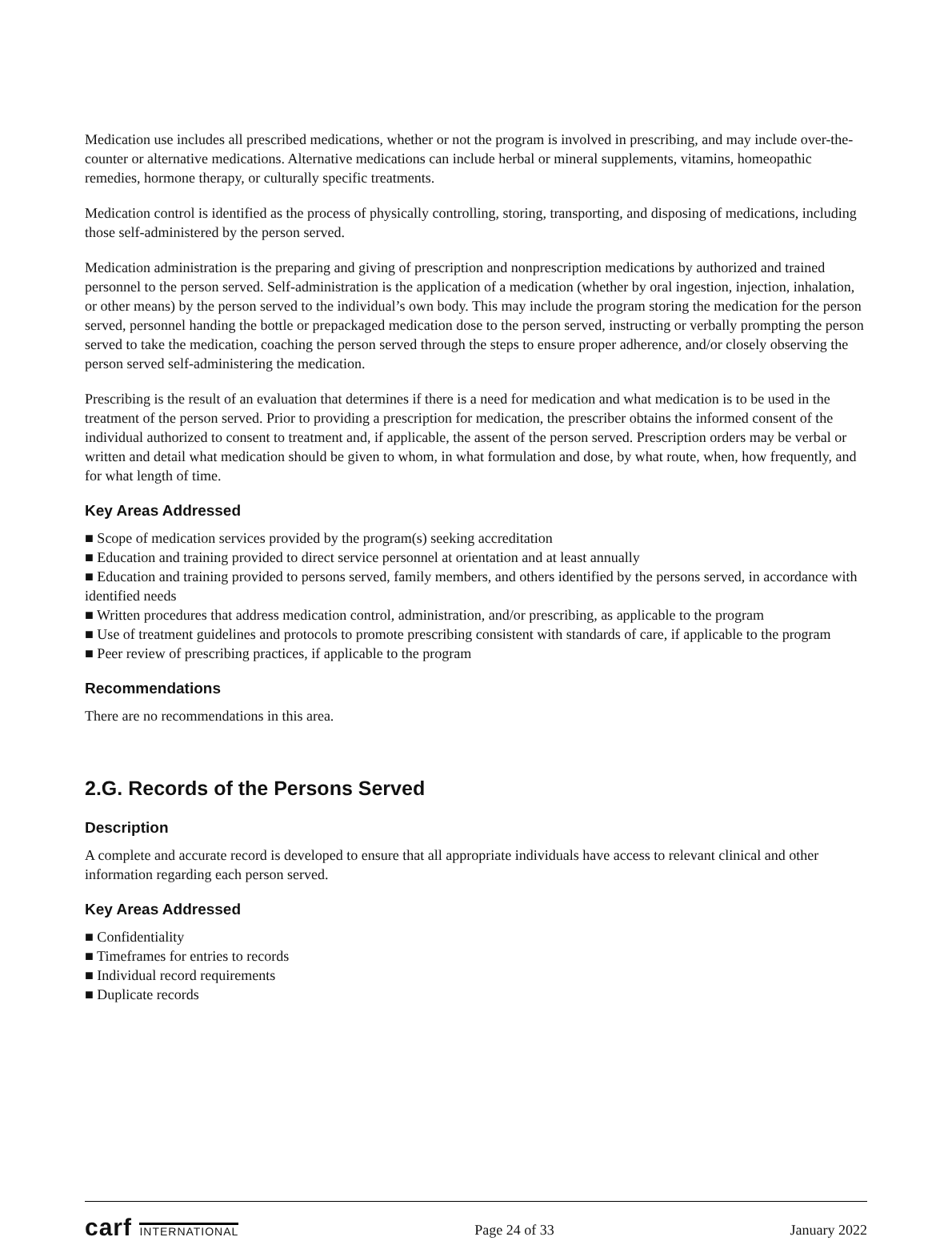Medication use includes all prescribed medications, whether or not the program is involved in prescribing, and may include over-the-counter or alternative medications. Alternative medications can include herbal or mineral supplements, vitamins, homeopathic remedies, hormone therapy, or culturally specific treatments.
Medication control is identified as the process of physically controlling, storing, transporting, and disposing of medications, including those self-administered by the person served.
Medication administration is the preparing and giving of prescription and nonprescription medications by authorized and trained personnel to the person served. Self-administration is the application of a medication (whether by oral ingestion, injection, inhalation, or other means) by the person served to the individual’s own body. This may include the program storing the medication for the person served, personnel handing the bottle or prepackaged medication dose to the person served, instructing or verbally prompting the person served to take the medication, coaching the person served through the steps to ensure proper adherence, and/or closely observing the person served self-administering the medication.
Prescribing is the result of an evaluation that determines if there is a need for medication and what medication is to be used in the treatment of the person served. Prior to providing a prescription for medication, the prescriber obtains the informed consent of the individual authorized to consent to treatment and, if applicable, the assent of the person served. Prescription orders may be verbal or written and detail what medication should be given to whom, in what formulation and dose, by what route, when, how frequently, and for what length of time.
Key Areas Addressed
■ Scope of medication services provided by the program(s) seeking accreditation
■ Education and training provided to direct service personnel at orientation and at least annually
■ Education and training provided to persons served, family members, and others identified by the persons served, in accordance with identified needs
■ Written procedures that address medication control, administration, and/or prescribing, as applicable to the program
■ Use of treatment guidelines and protocols to promote prescribing consistent with standards of care, if applicable to the program
■ Peer review of prescribing practices, if applicable to the program
Recommendations
There are no recommendations in this area.
2.G. Records of the Persons Served
Description
A complete and accurate record is developed to ensure that all appropriate individuals have access to relevant clinical and other information regarding each person served.
Key Areas Addressed
■ Confidentiality
■ Timeframes for entries to records
■ Individual record requirements
■ Duplicate records
carf INTERNATIONAL
Page 24 of 33 January 2022